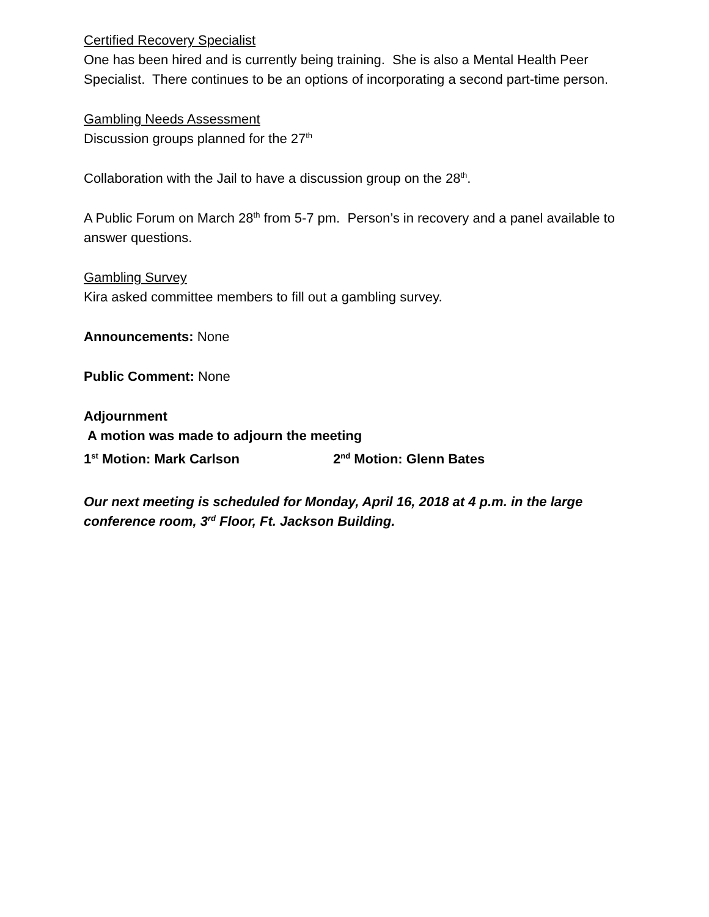Certified Recovery Specialist
One has been hired and is currently being training. She is also a Mental Health Peer Specialist. There continues to be an options of incorporating a second part-time person.
Gambling Needs Assessment
Discussion groups planned for the 27<sup>th</sup>
Collaboration with the Jail to have a discussion group on the 28<sup>th</sup>.
A Public Forum on March 28<sup>th</sup> from 5-7 pm. Person’s in recovery and a panel available to answer questions.
Gambling Survey
Kira asked committee members to fill out a gambling survey.
Announcements: None
Public Comment: None
Adjournment
A motion was made to adjourn the meeting
1<sup>st</sup> Motion: Mark Carlson 2<sup>nd</sup> Motion: Glenn Bates
Our next meeting is scheduled for Monday, April 16, 2018 at 4 p.m. in the large conference room, 3<sup>rd</sup> Floor, Ft. Jackson Building.